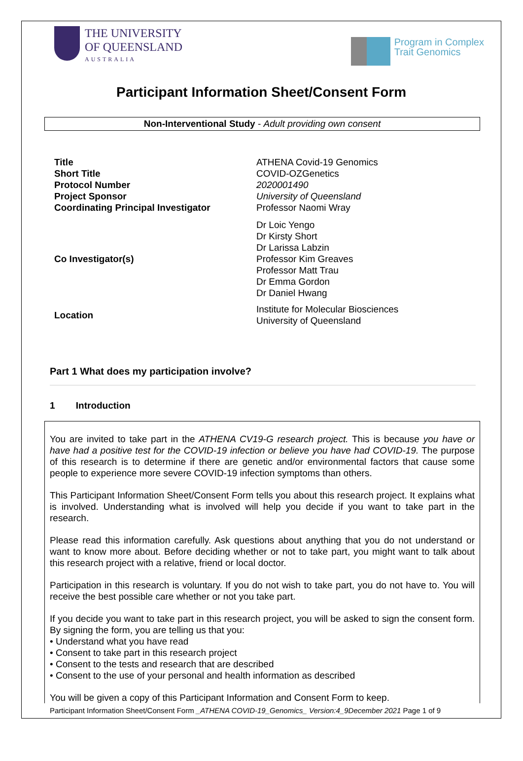THE UNIVERSITY
OF QUEENSLAND
AUSTRALIA
Program in Complex
Trait Genomics
Participant Information Sheet/Consent Form
Non-Interventional Study - Adult providing own consent
| Title | ATHENA Covid-19 Genomics |
| Short Title | COVID-OZGenetics |
| Protocol Number | 2020001490 |
| Project Sponsor | University of Queensland |
| Coordinating Principal Investigator | Professor Naomi Wray |
| Co Investigator(s) | Dr Loic Yengo Dr Kirsty Short Dr Larissa Labzin Professor Kim Greaves Professor Matt Trau Dr Emma Gordon Dr Daniel Hwang |
| Location | Institute for Molecular Biosciences University of Queensland |
Part 1 What does my participation involve?
1 Introduction
You are invited to take part in the ATHENA CV19-G research project. This is because you have or have had a positive test for the COVID-19 infection or believe you have had COVID-19. The purpose of this research is to determine if there are genetic and/or environmental factors that cause some people to experience more severe COVID-19 infection symptoms than others.
This Participant Information Sheet/Consent Form tells you about this research project. It explains what is involved. Understanding what is involved will help you decide if you want to take part in the research.
Please read this information carefully. Ask questions about anything that you do not understand or want to know more about. Before deciding whether or not to take part, you might want to talk about this research project with a relative, friend or local doctor.
Participation in this research is voluntary. If you do not wish to take part, you do not have to. You will receive the best possible care whether or not you take part.
If you decide you want to take part in this research project, you will be asked to sign the consent form. By signing the form, you are telling us that you:
• Understand what you have read
• Consent to take part in this research project
• Consent to the tests and research that are described
• Consent to the use of your personal and health information as described
You will be given a copy of this Participant Information and Consent Form to keep.
Participant Information Sheet/Consent Form _ATHENA COVID-19_Genomics_ Version:4_9December 2021 Page 1 of 9